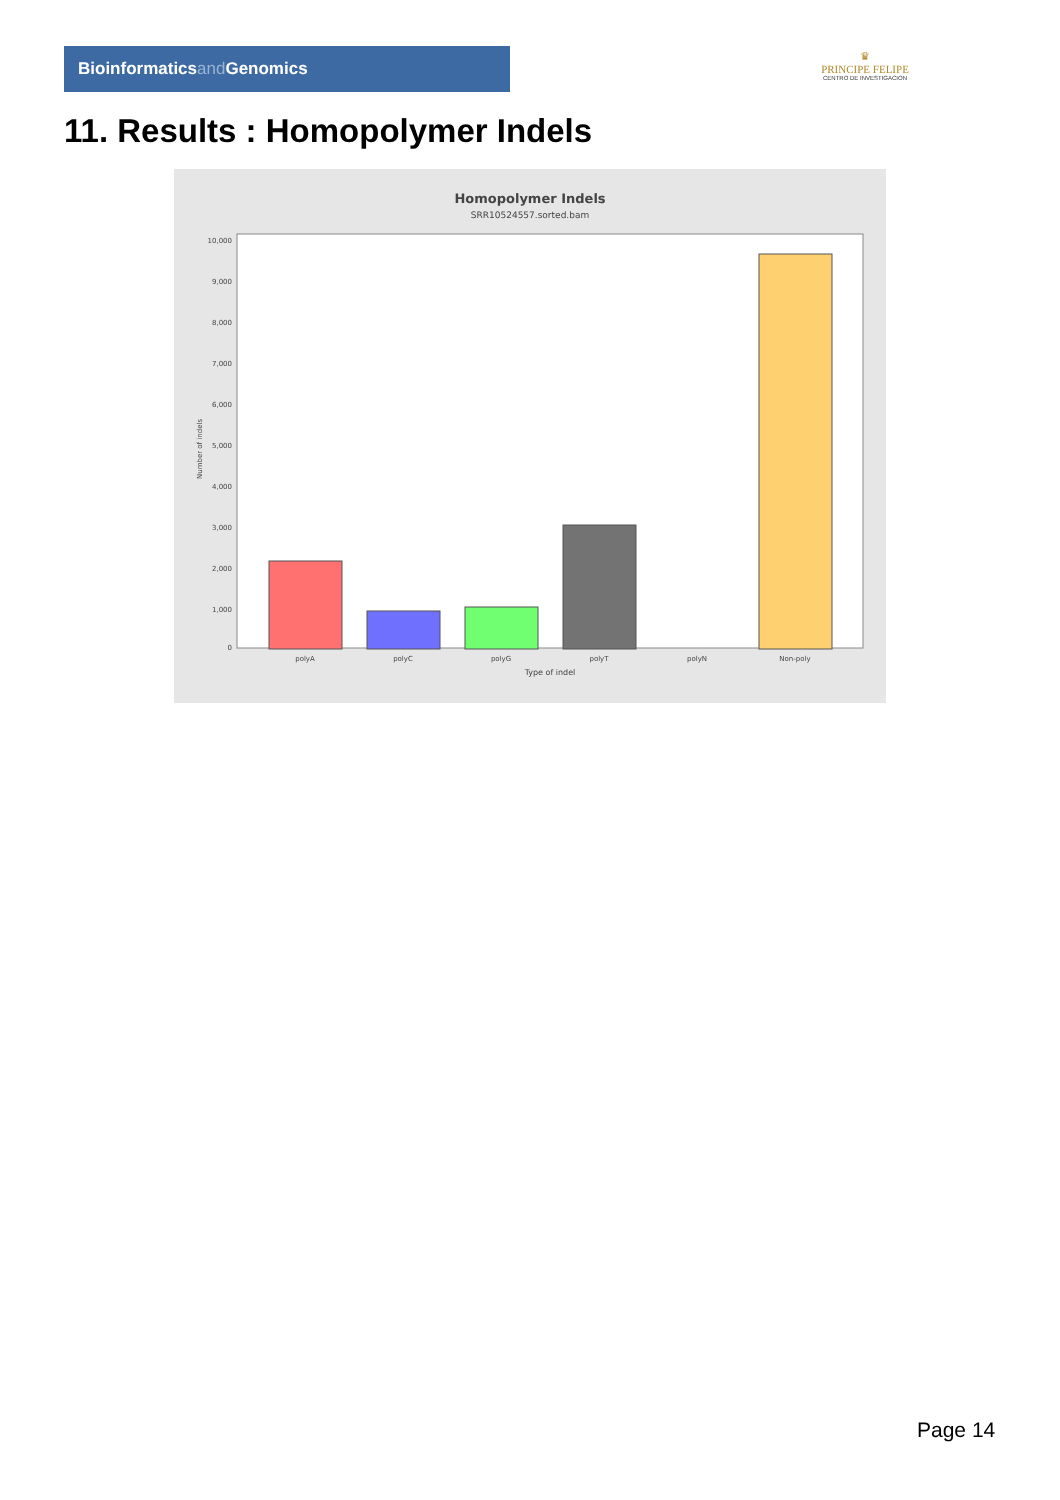Bioinformaticsand Genomics
♛
PRINCIPE FELIPE
CENTRO DE INVESTIGACION
11. Results : Homopolymer Indels
Homopolymer Indels
SRR10524557.sorted.bam
10,000
9,000
8,000
7,000
6,000
5,000
4,000
3,000
2,000
1,000
0
Number of indels
polyA
polyC
polyG
polyT
polyN
Non-poly
Type of indel
Page 14